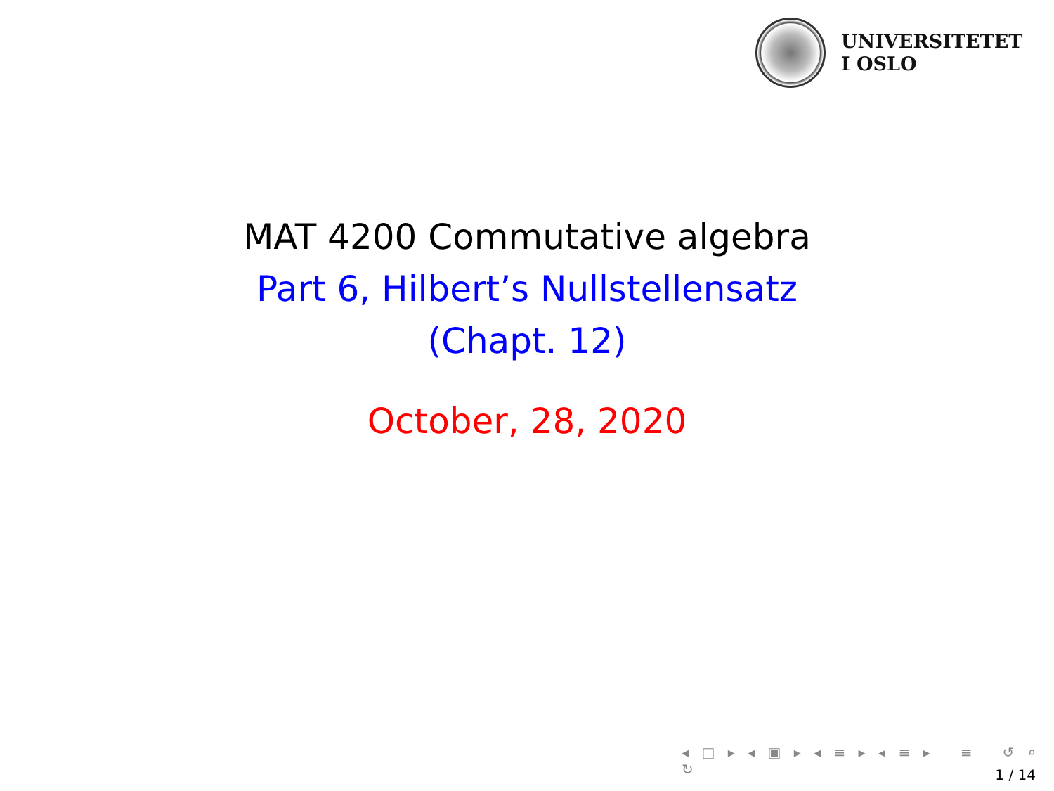UNIVERSITETET
I OSLO
MAT 4200 Commutative algebra
Part 6, Hilbert’s Nullstellensatz
(Chapt. 12)
October, 28, 2020
◂ □ ▸ ◂ ▣ ▸ ◂ ≡ ▸ ◂ ≡ ▸ ≡ ↺ ⌕ ↻
1 / 14